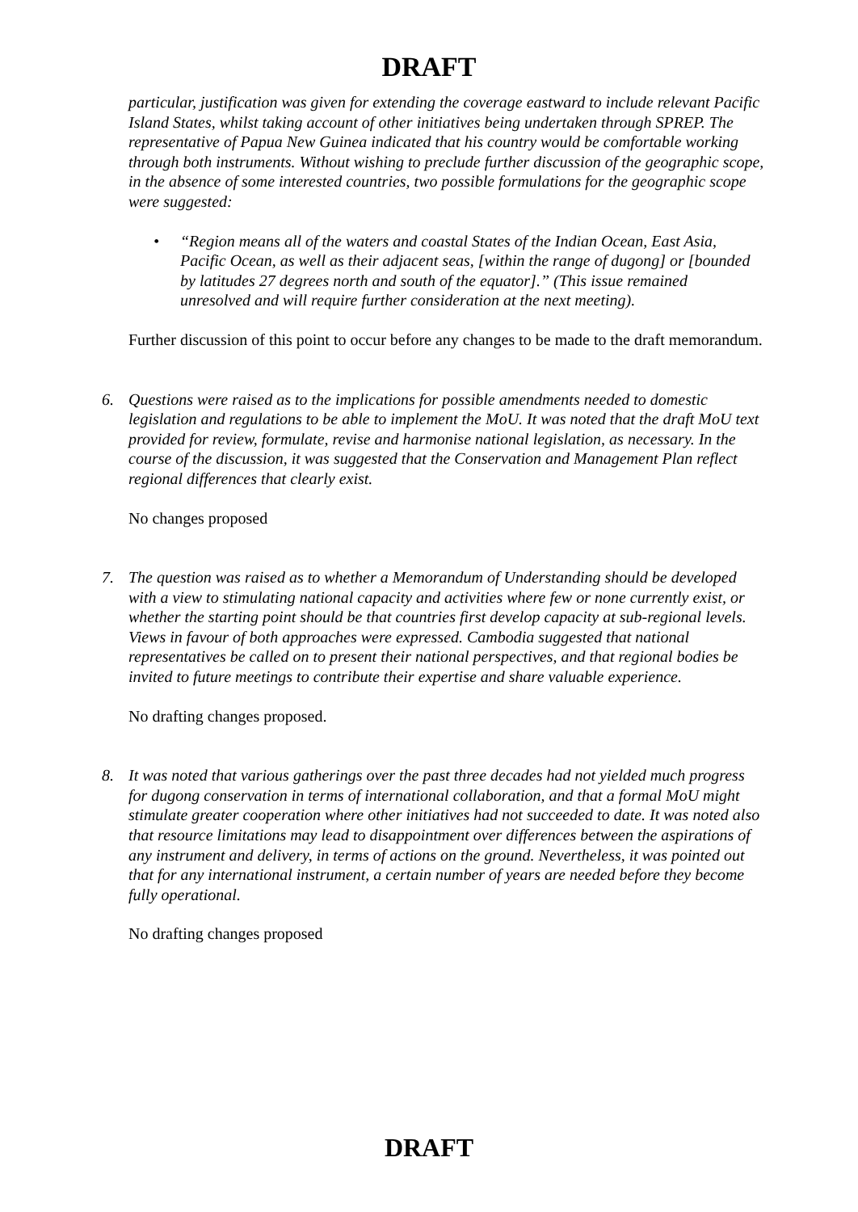DRAFT
particular, justification was given for extending the coverage eastward to include relevant Pacific Island States, whilst taking account of other initiatives being undertaken through SPREP. The representative of Papua New Guinea indicated that his country would be comfortable working through both instruments. Without wishing to preclude further discussion of the geographic scope, in the absence of some interested countries, two possible formulations for the geographic scope were suggested:
• “Region means all of the waters and coastal States of the Indian Ocean, East Asia, Pacific Ocean, as well as their adjacent seas, [within the range of dugong] or [bounded by latitudes 27 degrees north and south of the equator].” (This issue remained unresolved and will require further consideration at the next meeting).
Further discussion of this point to occur before any changes to be made to the draft memorandum.
6. Questions were raised as to the implications for possible amendments needed to domestic legislation and regulations to be able to implement the MoU. It was noted that the draft MoU text provided for review, formulate, revise and harmonise national legislation, as necessary. In the course of the discussion, it was suggested that the Conservation and Management Plan reflect regional differences that clearly exist.
No changes proposed
7. The question was raised as to whether a Memorandum of Understanding should be developed with a view to stimulating national capacity and activities where few or none currently exist, or whether the starting point should be that countries first develop capacity at sub-regional levels. Views in favour of both approaches were expressed. Cambodia suggested that national representatives be called on to present their national perspectives, and that regional bodies be invited to future meetings to contribute their expertise and share valuable experience.
No drafting changes proposed.
8. It was noted that various gatherings over the past three decades had not yielded much progress for dugong conservation in terms of international collaboration, and that a formal MoU might stimulate greater cooperation where other initiatives had not succeeded to date. It was noted also that resource limitations may lead to disappointment over differences between the aspirations of any instrument and delivery, in terms of actions on the ground. Nevertheless, it was pointed out that for any international instrument, a certain number of years are needed before they become fully operational.
No drafting changes proposed
DRAFT